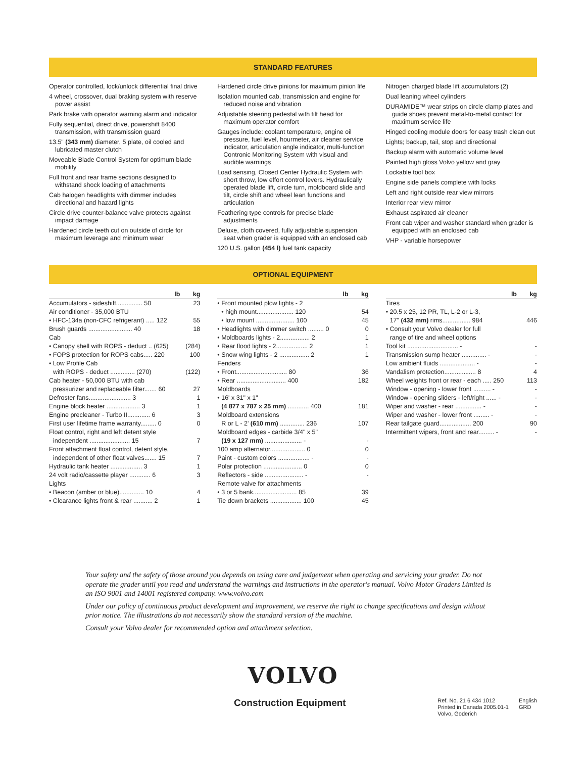STANDARD FEATURES
Operator controlled, lock/unlock differential final drive
4 wheel, crossover, dual braking system with reserve power assist
Park brake with operator warning alarm and indicator
Fully sequential, direct drive, powershift 8400 transmission, with transmission guard
13.5" (343 mm) diameter, 5 plate, oil cooled and lubricated master clutch
Moveable Blade Control System for optimum blade mobility
Full front and rear frame sections designed to withstand shock loading of attachments
Cab halogen headlights with dimmer includes directional and hazard lights
Circle drive counter-balance valve protects against impact damage
Hardened circle teeth cut on outside of circle for maximum leverage and minimum wear
Hardened circle drive pinions for maximum pinion life
Isolation mounted cab, transmission and engine for reduced noise and vibration
Adjustable steering pedestal with tilt head for maximum operator comfort
Gauges include: coolant temperature, engine oil pressure, fuel level, hourmeter, air cleaner service indicator, articulation angle indicator, multi-function Contronic Monitoring System with visual and audible warnings
Load sensing, Closed Center Hydraulic System with short throw, low effort control levers. Hydraulically operated blade lift, circle turn, moldboard slide and tilt, circle shift and wheel lean functions and articulation
Feathering type controls for precise blade adjustments
Deluxe, cloth covered, fully adjustable suspension seat when grader is equipped with an enclosed cab
120 U.S. gallon (454 l) fuel tank capacity
Nitrogen charged blade lift accumulators (2)
Dual leaning wheel cylinders
DURAMIDE™ wear strips on circle clamp plates and guide shoes prevent metal-to-metal contact for maximum service life
Hinged cooling module doors for easy trash clean out
Lights; backup, tail, stop and directional
Backup alarm with automatic volume level
Painted high gloss Volvo yellow and gray
Lockable tool box
Engine side panels complete with locks
Left and right outside rear view mirrors
Interior rear view mirror
Exhaust aspirated air cleaner
Front cab wiper and washer standard when grader is equipped with an enclosed cab
VHP - variable horsepower
OPTIONAL EQUIPMENT
| lb | kg |
| --- | --- |
| Accumulators - sideshift............... 50 | 23 |
| Air conditioner - 35,000 BTU | |
| • HFC-134a (non-CFC refrigerant) ..... 122 | 55 |
| Brush guards ......................... 40 | 18 |
| Cab | |
| • Canopy shell with ROPS - deduct .. (625) | (284) |
| • FOPS protection for ROPS cabs..... 220 | 100 |
| • Low Profile Cab | |
| with ROPS - deduct .............. (270) | (122) |
| Cab heater - 50,000 BTU with cab | |
| pressurizer and replaceable filter....... 60 | 27 |
| Defroster fans........................ 3 | 1 |
| Engine block heater ................... 3 | 1 |
| Engine precleaner - Turbo II............. 6 | 3 |
| First user lifetime frame warranty......... 0 | 0 |
| Float control, right and left detent style | |
| independent ....................... 15 | 7 |
| Front attachment float control, detent style, | |
| independent of other float valves....... 15 | 7 |
| Hydraulic tank heater .................. 3 | 1 |
| 24 volt radio/cassette player ............ 6 | 3 |
| Lights | |
| • Beacon (amber or blue).............. 10 | 4 |
| • Clearance lights front & rear ........... 2 | 1 |
| lb | kg |
| --- | --- |
| • Front mounted plow lights - 2 | |
| • high mount..................... 120 | 54 |
| • low mount ...................... 100 | 45 |
| • Headlights with dimmer switch ......... 0 | 0 |
| • Moldboards lights - 2................. 2 | 1 |
| • Rear flood lights - 2.................. 2 | 1 |
| • Snow wing lights - 2 ................. 2 | 1 |
| Fenders | |
| • Front............................. 80 | 36 |
| • Rear ............................ 400 | 182 |
| Moldboards | |
| • 16' x 31" x 1" | |
| (4 877 x 787 x 25 mm) ............ 400 | 181 |
| Moldboard extensions | |
| R or L - 2' (610 mm) .............. 236 | 107 |
| Moldboard edges - carbide 3/4" x 5" | |
| (19 x 127 mm) ..................... - | - |
| 100 amp alternator.................... 0 | 0 |
| Paint - custom colors .................. - | - |
| Polar protection ...................... 0 | 0 |
| Reflectors - side ...................... - | - |
| Remote valve for attachments | |
| • 3 or 5 bank......................... 85 | 39 |
| Tie down brackets .................. 100 | 45 |
| lb | kg |
| --- | --- |
| Tires | |
| • 20.5 x 25, 12 PR, TL, L-2 or L-3, | |
| 17" (432 mm) rims................ 984 | 446 |
| • Consult your Volvo dealer for full | |
| range of tire and wheel options | |
| Tool kit ............................. - | - |
| Transmission sump heater .............. - | - |
| Low ambient fluids .................... - | - |
| Vandalism protection.................. 8 | 4 |
| Wheel weights front or rear - each ..... 250 | 113 |
| Window - opening - lower front .......... - | - |
| Window - opening sliders - left/right ...... - | - |
| Wiper and washer - rear ............... - | - |
| Wiper and washer - lower front ......... - | - |
| Rear tailgate guard.................. 200 | 90 |
| Intermittent wipers, front and rear......... - | - |
Your safety and the safety of those around you depends on using care and judgement when operating and servicing your grader. Do not operate the grader until you read and understand the warnings and instructions in the operator's manual. Volvo Motor Graders Limited is an ISO 9001 and 14001 registered company. www.volvo.com
Under our policy of continuous product development and improvement, we reserve the right to change specifications and design without prior notice. The illustrations do not necessarily show the standard version of the machine.
Consult your Volvo dealer for recommended option and attachment selection.
VOLVO
Construction Equipment
Ref. No. 21 6 434 1012
Printed in Canada 2005.01-1
Volvo, Goderich
English
GRD